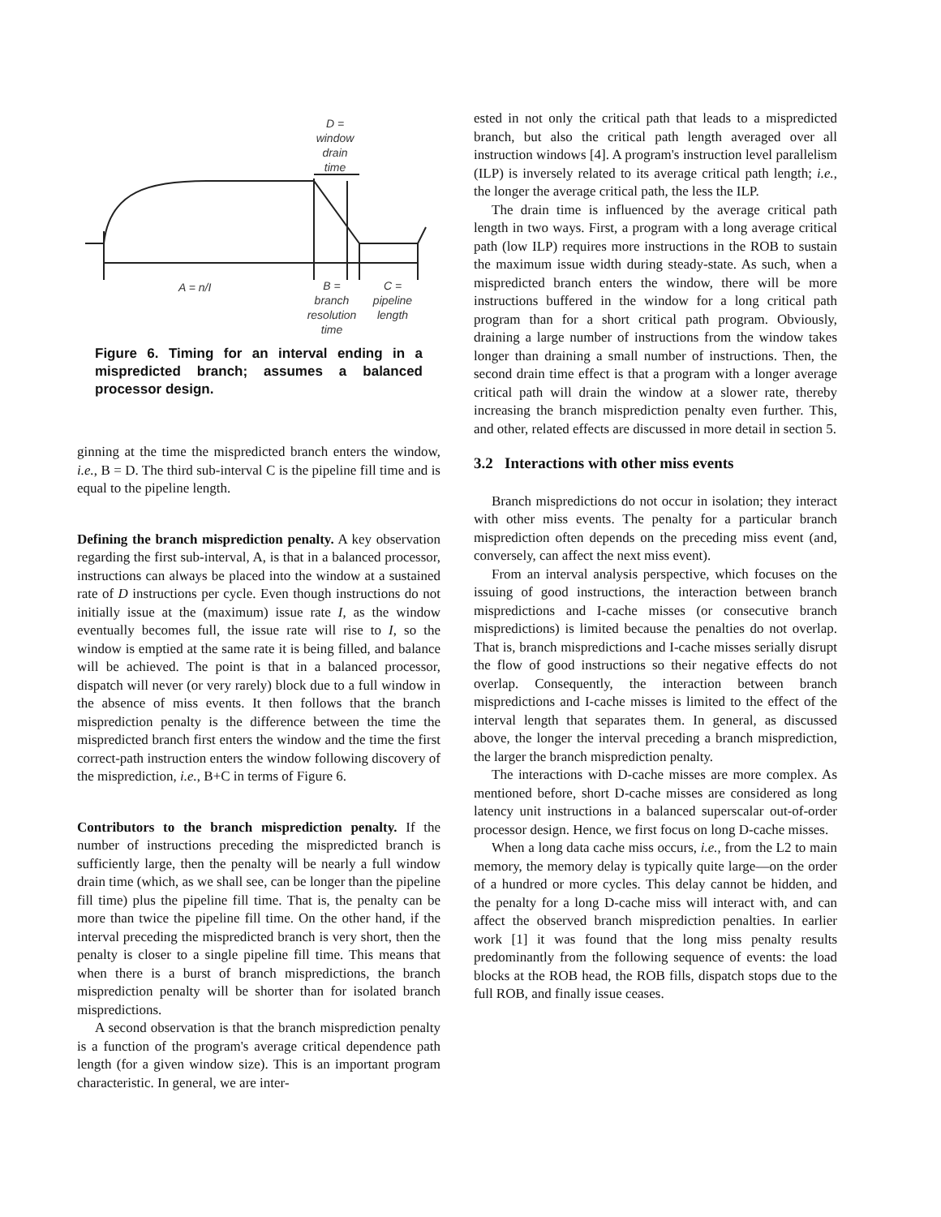D =
window
drain
time
A = n/I
B =
branch
resolution
time
C =
pipeline
length
Figure 6. Timing for an interval ending in a mispredicted branch; assumes a balanced processor design.
ginning at the time the mispredicted branch enters the window, i.e., B = D. The third sub-interval C is the pipeline fill time and is equal to the pipeline length.
Defining the branch misprediction penalty. A key observation regarding the first sub-interval, A, is that in a balanced processor, instructions can always be placed into the window at a sustained rate of D instructions per cycle. Even though instructions do not initially issue at the (maximum) issue rate I, as the window eventually becomes full, the issue rate will rise to I, so the window is emptied at the same rate it is being filled, and balance will be achieved. The point is that in a balanced processor, dispatch will never (or very rarely) block due to a full window in the absence of miss events. It then follows that the branch misprediction penalty is the difference between the time the mispredicted branch first enters the window and the time the first correct-path instruction enters the window following discovery of the misprediction, i.e., B+C in terms of Figure 6.
Contributors to the branch misprediction penalty. If the number of instructions preceding the mispredicted branch is sufficiently large, then the penalty will be nearly a full window drain time (which, as we shall see, can be longer than the pipeline fill time) plus the pipeline fill time. That is, the penalty can be more than twice the pipeline fill time. On the other hand, if the interval preceding the mispredicted branch is very short, then the penalty is closer to a single pipeline fill time. This means that when there is a burst of branch mispredictions, the branch misprediction penalty will be shorter than for isolated branch mispredictions.
A second observation is that the branch misprediction penalty is a function of the program's average critical dependence path length (for a given window size). This is an important program characteristic. In general, we are inter-
ested in not only the critical path that leads to a mispredicted branch, but also the critical path length averaged over all instruction windows [4]. A program's instruction level parallelism (ILP) is inversely related to its average critical path length; i.e., the longer the average critical path, the less the ILP.
The drain time is influenced by the average critical path length in two ways. First, a program with a long average critical path (low ILP) requires more instructions in the ROB to sustain the maximum issue width during steady-state. As such, when a mispredicted branch enters the window, there will be more instructions buffered in the window for a long critical path program than for a short critical path program. Obviously, draining a large number of instructions from the window takes longer than draining a small number of instructions. Then, the second drain time effect is that a program with a longer average critical path will drain the window at a slower rate, thereby increasing the branch misprediction penalty even further. This, and other, related effects are discussed in more detail in section 5.
3.2 Interactions with other miss events
Branch mispredictions do not occur in isolation; they interact with other miss events. The penalty for a particular branch misprediction often depends on the preceding miss event (and, conversely, can affect the next miss event).
From an interval analysis perspective, which focuses on the issuing of good instructions, the interaction between branch mispredictions and I-cache misses (or consecutive branch mispredictions) is limited because the penalties do not overlap. That is, branch mispredictions and I-cache misses serially disrupt the flow of good instructions so their negative effects do not overlap. Consequently, the interaction between branch mispredictions and I-cache misses is limited to the effect of the interval length that separates them. In general, as discussed above, the longer the interval preceding a branch misprediction, the larger the branch misprediction penalty.
The interactions with D-cache misses are more complex. As mentioned before, short D-cache misses are considered as long latency unit instructions in a balanced superscalar out-of-order processor design. Hence, we first focus on long D-cache misses.
When a long data cache miss occurs, i.e., from the L2 to main memory, the memory delay is typically quite large—on the order of a hundred or more cycles. This delay cannot be hidden, and the penalty for a long D-cache miss will interact with, and can affect the observed branch misprediction penalties. In earlier work [1] it was found that the long miss penalty results predominantly from the following sequence of events: the load blocks at the ROB head, the ROB fills, dispatch stops due to the full ROB, and finally issue ceases.